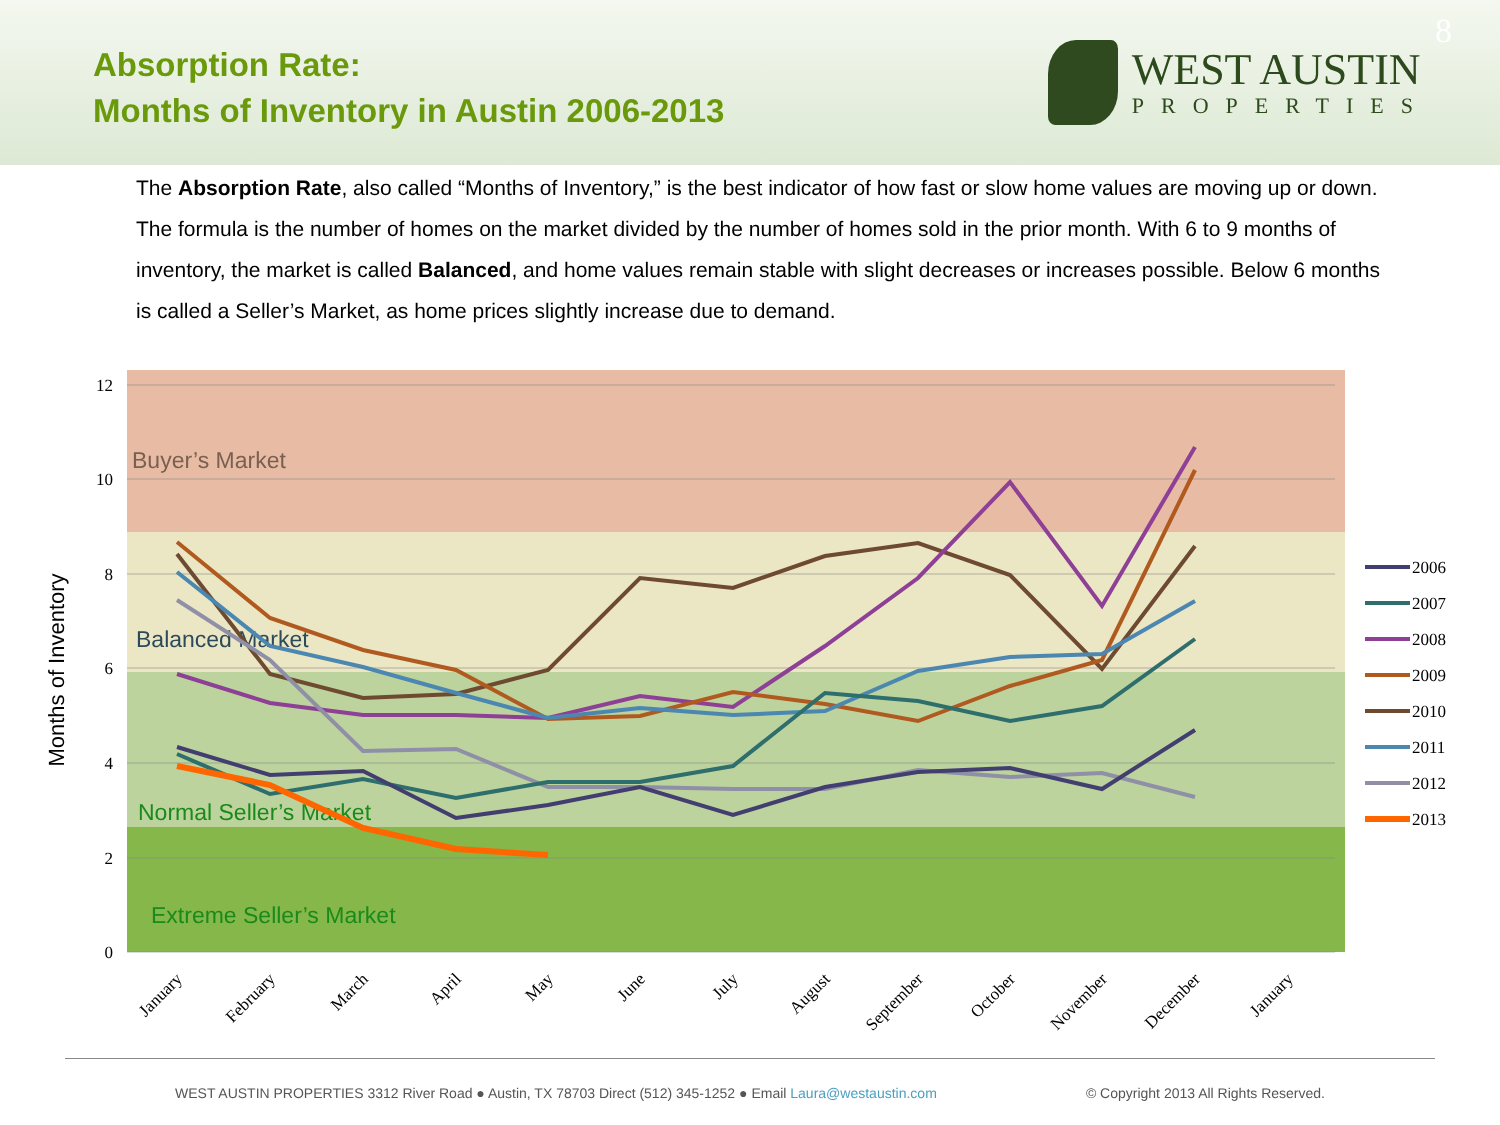Absorption Rate:
Months of Inventory in Austin 2006-2013
WEST AUSTIN
PROPERTIES
8
The Absorption Rate, also called “Months of Inventory,” is the best indicator of how fast or slow home values are moving up or down. The formula is the number of homes on the market divided by the number of homes sold in the prior month. With 6 to 9 months of inventory, the market is called Balanced, and home values remain stable with slight decreases or increases possible. Below 6 months is called a Seller’s Market, as home prices slightly increase due to demand.
12
10
8
6
4
2
0
Months of Inventory
Buyer’s Market
Balanced Market
Normal Seller’s Market
Extreme Seller’s Market
2006
2007
2008
2009
2010
2011
2012
2013
January
February
March
April
May
June
July
August
September
October
November
December
January
WEST AUSTIN PROPERTIES 3312 River Road ● Austin, TX 78703 Direct (512) 345-1252 ● Email Laura@westaustin.com © Copyright 2013 All Rights Reserved.